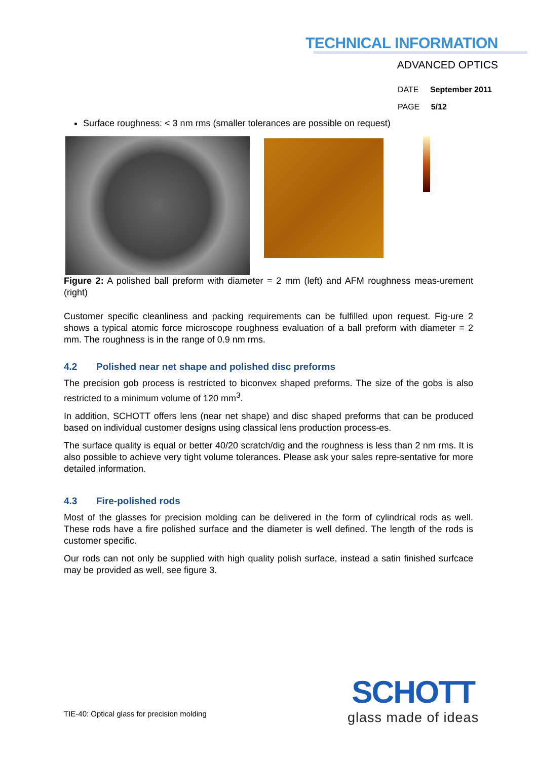TECHNICAL INFORMATION
ADVANCED OPTICS
DATE September 2011
PAGE 5/12
Surface roughness: < 3 nm rms (smaller tolerances are possible on request)
Figure 2: A polished ball preform with diameter = 2 mm (left) and AFM roughness meas-urement (right)
Customer specific cleanliness and packing requirements can be fulfilled upon request. Fig-ure 2 shows a typical atomic force microscope roughness evaluation of a ball preform with diameter = 2 mm. The roughness is in the range of 0.9 nm rms.
4.2 Polished near net shape and polished disc preforms
The precision gob process is restricted to biconvex shaped preforms. The size of the gobs is also restricted to a minimum volume of 120 mm<sup>3</sup>.
In addition, SCHOTT offers lens (near net shape) and disc shaped preforms that can be produced based on individual customer designs using classical lens production process-es.
The surface quality is equal or better 40/20 scratch/dig and the roughness is less than 2 nm rms. It is also possible to achieve very tight volume tolerances. Please ask your sales repre-sentative for more detailed information.
4.3 Fire-polished rods
Most of the glasses for precision molding can be delivered in the form of cylindrical rods as well. These rods have a fire polished surface and the diameter is well defined. The length of the rods is customer specific.
Our rods can not only be supplied with high quality polish surface, instead a satin finished surfcace may be provided as well, see figure 3.
TIE-40: Optical glass for precision molding
SCHOTT
glass made of ideas